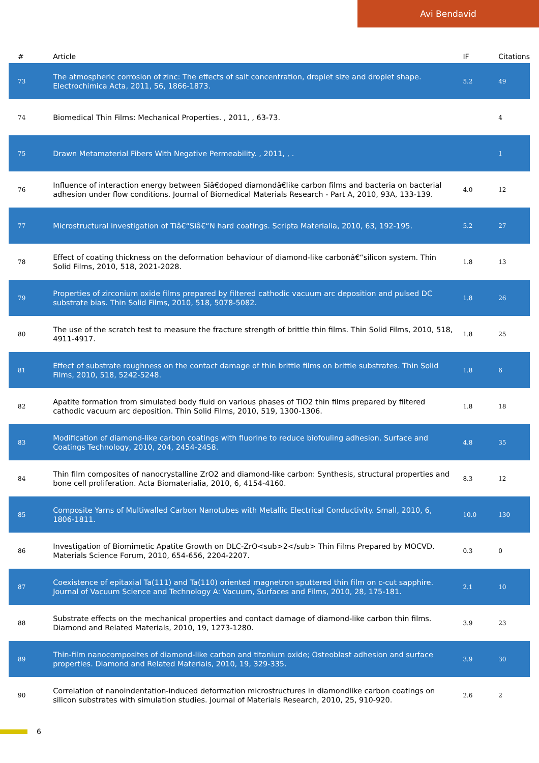Avi Bendavid
| # | Article | IF | Citations |
| --- | --- | --- | --- |
| 73 | The atmospheric corrosion of zinc: The effects of salt concentration, droplet size and droplet shape. Electrochimica Acta, 2011, 56, 1866-1873. | 5.2 | 49 |
| 74 | Biomedical Thin Films: Mechanical Properties. , 2011, , 63-73. | | 4 |
| 75 | Drawn Metamaterial Fibers With Negative Permeability. , 2011, , . | | 1 |
| 76 | Influence of interaction energy between Siâ€doped diamondâ€like carbon films and bacteria on bacterial adhesion under flow conditions. Journal of Biomedical Materials Research - Part A, 2010, 93A, 133-139. | 4.0 | 12 |
| 77 | Microstructural investigation of Tiâ€“Siâ€“N hard coatings. Scripta Materialia, 2010, 63, 192-195. | 5.2 | 27 |
| 78 | Effect of coating thickness on the deformation behaviour of diamond-like carbonâ€“silicon system. Thin Solid Films, 2010, 518, 2021-2028. | 1.8 | 13 |
| 79 | Properties of zirconium oxide films prepared by filtered cathodic vacuum arc deposition and pulsed DC substrate bias. Thin Solid Films, 2010, 518, 5078-5082. | 1.8 | 26 |
| 80 | The use of the scratch test to measure the fracture strength of brittle thin films. Thin Solid Films, 2010, 518, 4911-4917. | 1.8 | 25 |
| 81 | Effect of substrate roughness on the contact damage of thin brittle films on brittle substrates. Thin Solid Films, 2010, 518, 5242-5248. | 1.8 | 6 |
| 82 | Apatite formation from simulated body fluid on various phases of TiO2 thin films prepared by filtered cathodic vacuum arc deposition. Thin Solid Films, 2010, 519, 1300-1306. | 1.8 | 18 |
| 83 | Modification of diamond-like carbon coatings with fluorine to reduce biofouling adhesion. Surface and Coatings Technology, 2010, 204, 2454-2458. | 4.8 | 35 |
| 84 | Thin film composites of nanocrystalline ZrO2 and diamond-like carbon: Synthesis, structural properties and bone cell proliferation. Acta Biomaterialia, 2010, 6, 4154-4160. | 8.3 | 12 |
| 85 | Composite Yarns of Multiwalled Carbon Nanotubes with Metallic Electrical Conductivity. Small, 2010, 6, 1806-1811. | 10.0 | 130 |
| 86 | Investigation of Biomimetic Apatite Growth on DLC-ZrO<sub>2</sub> Thin Films Prepared by MOCVD. Materials Science Forum, 2010, 654-656, 2204-2207. | 0.3 | 0 |
| 87 | Coexistence of epitaxial Ta(111) and Ta(110) oriented magnetron sputtered thin film on c-cut sapphire. Journal of Vacuum Science and Technology A: Vacuum, Surfaces and Films, 2010, 28, 175-181. | 2.1 | 10 |
| 88 | Substrate effects on the mechanical properties and contact damage of diamond-like carbon thin films. Diamond and Related Materials, 2010, 19, 1273-1280. | 3.9 | 23 |
| 89 | Thin-film nanocomposites of diamond-like carbon and titanium oxide; Osteoblast adhesion and surface properties. Diamond and Related Materials, 2010, 19, 329-335. | 3.9 | 30 |
| 90 | Correlation of nanoindentation-induced deformation microstructures in diamondlike carbon coatings on silicon substrates with simulation studies. Journal of Materials Research, 2010, 25, 910-920. | 2.6 | 2 |
6